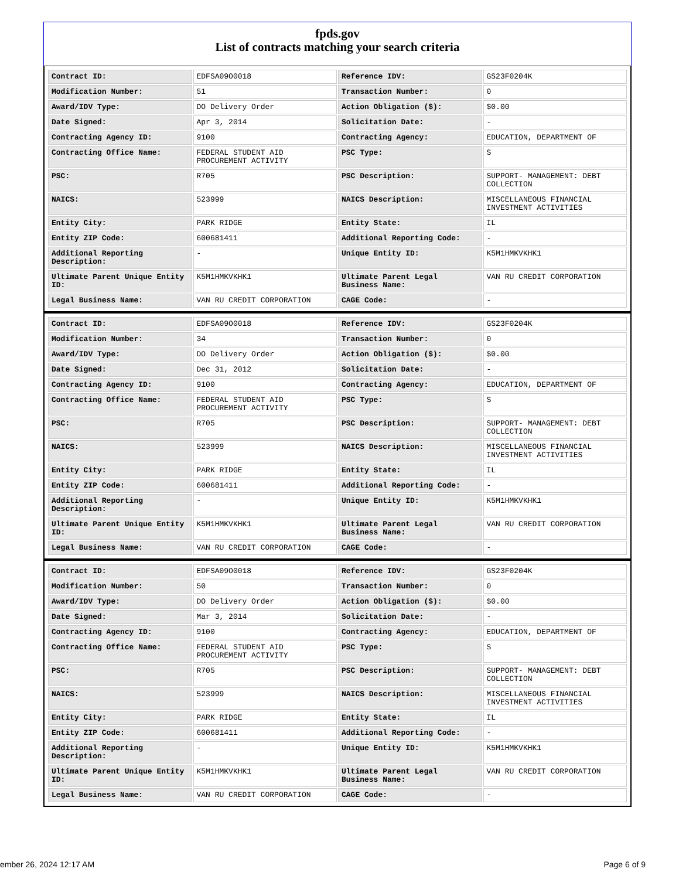fpds.gov
List of contracts matching your search criteria
| Contract ID: | EDFSA09O0018 | Reference IDV: | GS23F0204K |
| Modification Number: | 51 | Transaction Number: | 0 |
| Award/IDV Type: | DO Delivery Order | Action Obligation ($): | $0.00 |
| Date Signed: | Apr 3, 2014 | Solicitation Date: | - |
| Contracting Agency ID: | 9100 | Contracting Agency: | EDUCATION, DEPARTMENT OF |
| Contracting Office Name: | FEDERAL STUDENT AID PROCUREMENT ACTIVITY | PSC Type: | S |
| PSC: | R705 | PSC Description: | SUPPORT- MANAGEMENT: DEBT COLLECTION |
| NAICS: | 523999 | NAICS Description: | MISCELLANEOUS FINANCIAL INVESTMENT ACTIVITIES |
| Entity City: | PARK RIDGE | Entity State: | IL |
| Entity ZIP Code: | 600681411 | Additional Reporting Code: | - |
| Additional Reporting Description: | - | Unique Entity ID: | K5M1HMKVKHK1 |
| Ultimate Parent Unique Entity ID: | K5M1HMKVKHK1 | Ultimate Parent Legal Business Name: | VAN RU CREDIT CORPORATION |
| Legal Business Name: | VAN RU CREDIT CORPORATION | CAGE Code: | - |
| Contract ID: | EDFSA09O0018 | Reference IDV: | GS23F0204K |
| Modification Number: | 34 | Transaction Number: | 0 |
| Award/IDV Type: | DO Delivery Order | Action Obligation ($): | $0.00 |
| Date Signed: | Dec 31, 2012 | Solicitation Date: | - |
| Contracting Agency ID: | 9100 | Contracting Agency: | EDUCATION, DEPARTMENT OF |
| Contracting Office Name: | FEDERAL STUDENT AID PROCUREMENT ACTIVITY | PSC Type: | S |
| PSC: | R705 | PSC Description: | SUPPORT- MANAGEMENT: DEBT COLLECTION |
| NAICS: | 523999 | NAICS Description: | MISCELLANEOUS FINANCIAL INVESTMENT ACTIVITIES |
| Entity City: | PARK RIDGE | Entity State: | IL |
| Entity ZIP Code: | 600681411 | Additional Reporting Code: | - |
| Additional Reporting Description: | - | Unique Entity ID: | K5M1HMKVKHK1 |
| Ultimate Parent Unique Entity ID: | K5M1HMKVKHK1 | Ultimate Parent Legal Business Name: | VAN RU CREDIT CORPORATION |
| Legal Business Name: | VAN RU CREDIT CORPORATION | CAGE Code: | - |
| Contract ID: | EDFSA09O0018 | Reference IDV: | GS23F0204K |
| Modification Number: | 50 | Transaction Number: | 0 |
| Award/IDV Type: | DO Delivery Order | Action Obligation ($): | $0.00 |
| Date Signed: | Mar 3, 2014 | Solicitation Date: | - |
| Contracting Agency ID: | 9100 | Contracting Agency: | EDUCATION, DEPARTMENT OF |
| Contracting Office Name: | FEDERAL STUDENT AID PROCUREMENT ACTIVITY | PSC Type: | S |
| PSC: | R705 | PSC Description: | SUPPORT- MANAGEMENT: DEBT COLLECTION |
| NAICS: | 523999 | NAICS Description: | MISCELLANEOUS FINANCIAL INVESTMENT ACTIVITIES |
| Entity City: | PARK RIDGE | Entity State: | IL |
| Entity ZIP Code: | 600681411 | Additional Reporting Code: | - |
| Additional Reporting Description: | - | Unique Entity ID: | K5M1HMKVKHK1 |
| Ultimate Parent Unique Entity ID: | K5M1HMKVKHK1 | Ultimate Parent Legal Business Name: | VAN RU CREDIT CORPORATION |
| Legal Business Name: | VAN RU CREDIT CORPORATION | CAGE Code: | - |
ember 26, 2024 12:17 AM Page 6 of 9